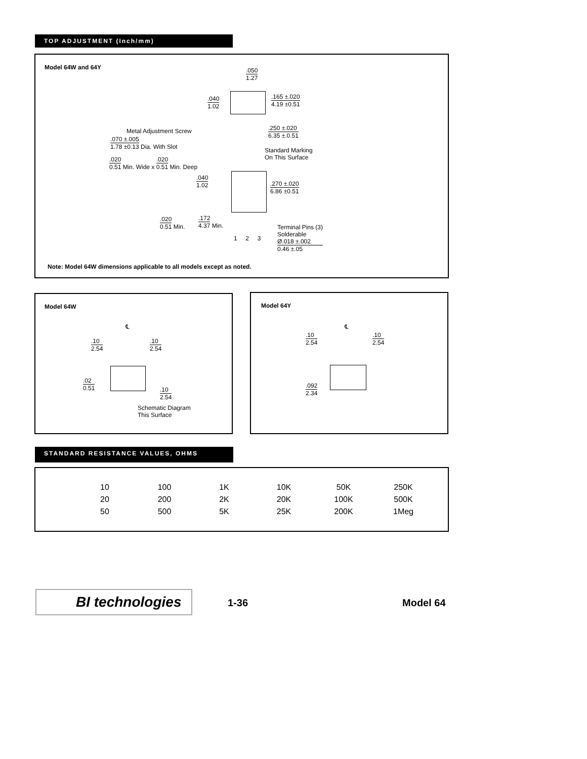TOP ADJUSTMENT (Inch/mm)
Model 64W and 64Y .050
1.27
.040
1.02
.165 ±.020
4.19 ±0.51
.250 ±.020
6.35 ±.0.51
Metal Adjustment Screw
.070 ±.005 1.78 ±0.13 Dia. With Slot
Standard Marking
On This Surface
.020 0.51 Min. Wide x .020 0.51 Min. Deep
.040
1.02
.270 ±.020
6.86 ±0.51
.020 0.51 Min. .172 4.37 Min.
1 2 3
Terminal Pins (3)
Solderable
Ø.018 ±.002
0.46 ±.05
Note: Model 64W dimensions applicable to all models except as noted.
Model 64W
℄
.10
2.54
.10
2.54
.02
0.51
.10
2.54
Schematic Diagram
This Surface
Model 64Y
℄
.10
2.54
.10
2.54
.092
2.34
STANDARD RESISTANCE VALUES, OHMS
| 10 | 100 | 1K | 10K | 50K | 250K |
| 20 | 200 | 2K | 20K | 100K | 500K |
| 50 | 500 | 5K | 25K | 200K | 1Meg |
BI technologies 1-36 Model 64